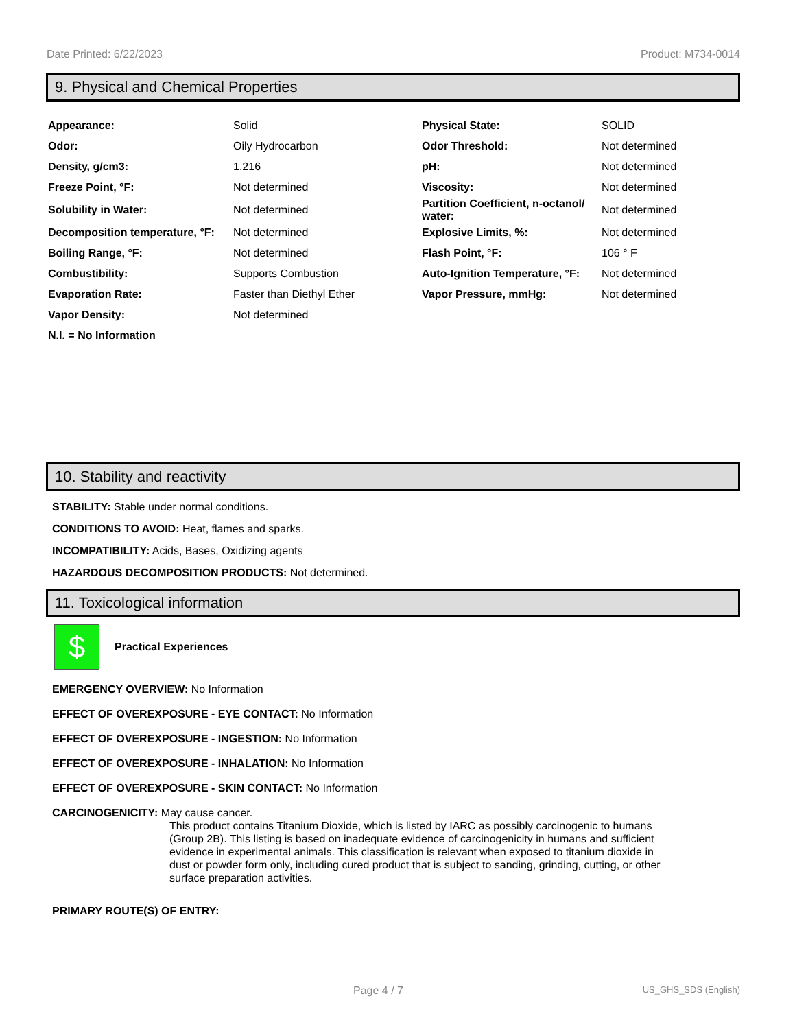Date Printed: 6/22/2023 Product: M734-0014
9. Physical and Chemical Properties
| Appearance: | Solid | Physical State: | SOLID |
| Odor: | Oily Hydrocarbon | Odor Threshold: | Not determined |
| Density, g/cm3: | 1.216 | pH: | Not determined |
| Freeze Point, °F: | Not determined | Viscosity: | Not determined |
| Solubility in Water: | Not determined | Partition Coefficient, n-octanol/ water: | Not determined |
| Decomposition temperature, °F: | Not determined | Explosive Limits, %: | Not determined |
| Boiling Range, °F: | Not determined | Flash Point, °F: | 106 ° F |
| Combustibility: | Supports Combustion | Auto-Ignition Temperature, °F: | Not determined |
| Evaporation Rate: | Faster than Diethyl Ether | Vapor Pressure, mmHg: | Not determined |
| Vapor Density: | Not determined | | |
| N.I. = No Information | | | |
10. Stability and reactivity
STABILITY: Stable under normal conditions.
CONDITIONS TO AVOID: Heat, flames and sparks.
INCOMPATIBILITY: Acids, Bases, Oxidizing agents
HAZARDOUS DECOMPOSITION PRODUCTS: Not determined.
11. Toxicological information
$
Practical Experiences
EMERGENCY OVERVIEW: No Information
EFFECT OF OVEREXPOSURE - EYE CONTACT: No Information
EFFECT OF OVEREXPOSURE - INGESTION: No Information
EFFECT OF OVEREXPOSURE - INHALATION: No Information
EFFECT OF OVEREXPOSURE - SKIN CONTACT: No Information
CARCINOGENICITY: May cause cancer.
This product contains Titanium Dioxide, which is listed by IARC as possibly carcinogenic to humans (Group 2B). This listing is based on inadequate evidence of carcinogenicity in humans and sufficient evidence in experimental animals. This classification is relevant when exposed to titanium dioxide in dust or powder form only, including cured product that is subject to sanding, grinding, cutting, or other surface preparation activities.
PRIMARY ROUTE(S) OF ENTRY:
Page 4 / 7 US_GHS_SDS (English)